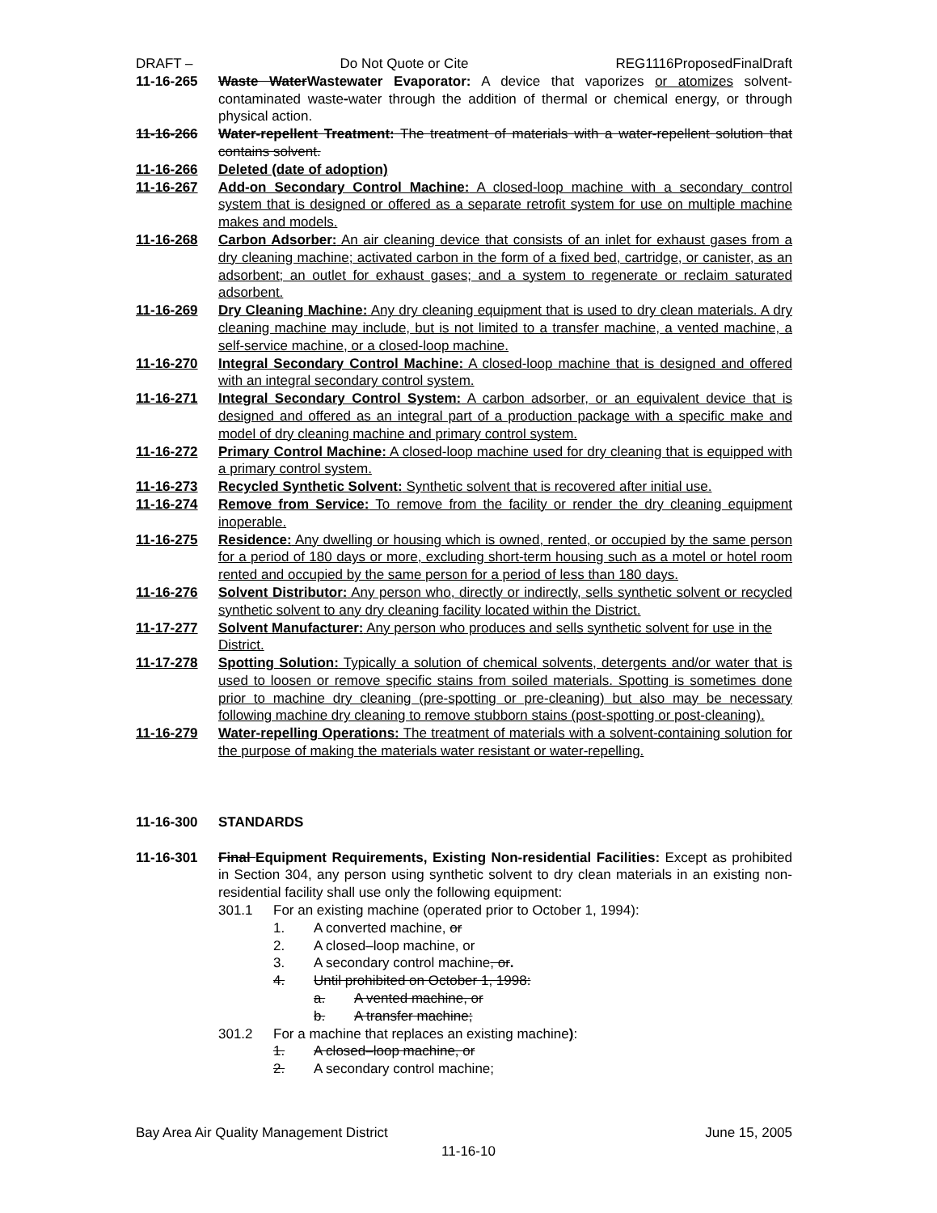DRAFT – Do Not Quote or Cite REG1116ProposedFinalDraft
11-16-265 Waste WaterWastewater Evaporator: A device that vaporizes or atomizes solvent-contaminated waste-water through the addition of thermal or chemical energy, or through physical action.
11-16-266 Water-repellent Treatment: The treatment of materials with a water-repellent solution that contains solvent.
11-16-266 Deleted (date of adoption)
11-16-267 Add-on Secondary Control Machine: A closed-loop machine with a secondary control system that is designed or offered as a separate retrofit system for use on multiple machine makes and models.
11-16-268 Carbon Adsorber: An air cleaning device that consists of an inlet for exhaust gases from a dry cleaning machine; activated carbon in the form of a fixed bed, cartridge, or canister, as an adsorbent; an outlet for exhaust gases; and a system to regenerate or reclaim saturated adsorbent.
11-16-269 Dry Cleaning Machine: Any dry cleaning equipment that is used to dry clean materials. A dry cleaning machine may include, but is not limited to a transfer machine, a vented machine, a self-service machine, or a closed-loop machine.
11-16-270 Integral Secondary Control Machine: A closed-loop machine that is designed and offered with an integral secondary control system.
11-16-271 Integral Secondary Control System: A carbon adsorber, or an equivalent device that is designed and offered as an integral part of a production package with a specific make and model of dry cleaning machine and primary control system.
11-16-272 Primary Control Machine: A closed-loop machine used for dry cleaning that is equipped with a primary control system.
11-16-273 Recycled Synthetic Solvent: Synthetic solvent that is recovered after initial use.
11-16-274 Remove from Service: To remove from the facility or render the dry cleaning equipment inoperable.
11-16-275 Residence: Any dwelling or housing which is owned, rented, or occupied by the same person for a period of 180 days or more, excluding short-term housing such as a motel or hotel room rented and occupied by the same person for a period of less than 180 days.
11-16-276 Solvent Distributor: Any person who, directly or indirectly, sells synthetic solvent or recycled synthetic solvent to any dry cleaning facility located within the District.
11-17-277 Solvent Manufacturer: Any person who produces and sells synthetic solvent for use in the District.
11-17-278 Spotting Solution: Typically a solution of chemical solvents, detergents and/or water that is used to loosen or remove specific stains from soiled materials. Spotting is sometimes done prior to machine dry cleaning (pre-spotting or pre-cleaning) but also may be necessary following machine dry cleaning to remove stubborn stains (post-spotting or post-cleaning).
11-16-279 Water-repelling Operations: The treatment of materials with a solvent-containing solution for the purpose of making the materials water resistant or water-repelling.
11-16-300 STANDARDS
11-16-301 Final Equipment Requirements, Existing Non-residential Facilities: Except as prohibited in Section 304, any person using synthetic solvent to dry clean materials in an existing non-residential facility shall use only the following equipment:
301.1 For an existing machine (operated prior to October 1, 1994):
1. A converted machine, or
2. A closed–loop machine, or
3. A secondary control machine, or.
4. Until prohibited on October 1, 1998:
a. A vented machine, or
b. A transfer machine;
301.2 For a machine that replaces an existing machine):
1. A closed–loop machine, or
2. A secondary control machine;
Bay Area Air Quality Management District June 15, 2005
11-16-10